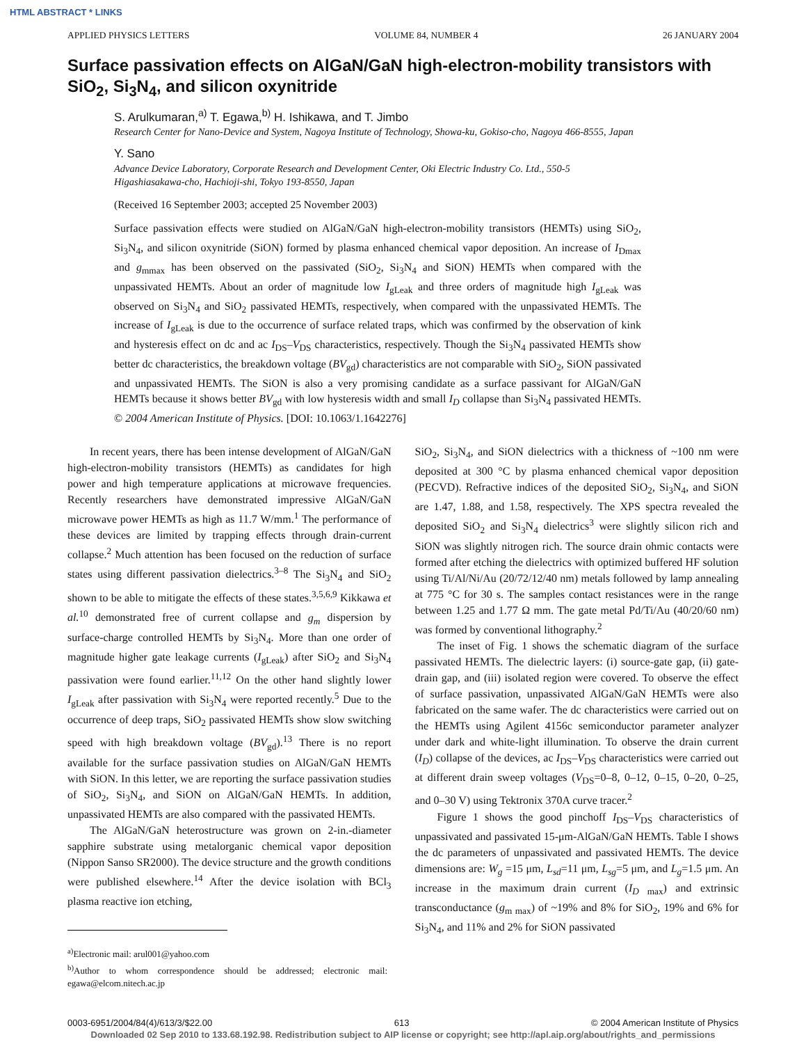HTML ABSTRACT * LINKS
APPLIED PHYSICS LETTERS VOLUME 84, NUMBER 4 26 JANUARY 2004
Surface passivation effects on AlGaN/GaN high-electron-mobility transistors with SiO<sub>2</sub>, Si<sub>3</sub>N<sub>4</sub>, and silicon oxynitride
S. Arulkumaran,<sup>a)</sup> T. Egawa,<sup>b)</sup> H. Ishikawa, and T. Jimbo
Research Center for Nano-Device and System, Nagoya Institute of Technology, Showa-ku, Gokiso-cho, Nagoya 466-8555, Japan
Y. Sano
Advance Device Laboratory, Corporate Research and Development Center, Oki Electric Industry Co. Ltd., 550-5 Higashiasakawa-cho, Hachioji-shi, Tokyo 193-8550, Japan
(Received 16 September 2003; accepted 25 November 2003)
Surface passivation effects were studied on AlGaN/GaN high-electron-mobility transistors (HEMTs) using SiO<sub>2</sub>, Si<sub>3</sub>N<sub>4</sub>, and silicon oxynitride (SiON) formed by plasma enhanced chemical vapor deposition. An increase of I<sub>Dmax</sub> and g<sub>mmax</sub> has been observed on the passivated (SiO<sub>2</sub>, Si<sub>3</sub>N<sub>4</sub> and SiON) HEMTs when compared with the unpassivated HEMTs. About an order of magnitude low I<sub>gLeak</sub> and three orders of magnitude high I<sub>gLeak</sub> was observed on Si<sub>3</sub>N<sub>4</sub> and SiO<sub>2</sub> passivated HEMTs, respectively, when compared with the unpassivated HEMTs. The increase of I<sub>gLeak</sub> is due to the occurrence of surface related traps, which was confirmed by the observation of kink and hysteresis effect on dc and ac I<sub>DS</sub>–V<sub>DS</sub> characteristics, respectively. Though the Si<sub>3</sub>N<sub>4</sub> passivated HEMTs show better dc characteristics, the breakdown voltage (BV<sub>gd</sub>) characteristics are not comparable with SiO<sub>2</sub>, SiON passivated and unpassivated HEMTs. The SiON is also a very promising candidate as a surface passivant for AlGaN/GaN HEMTs because it shows better BV<sub>gd</sub> with low hysteresis width and small I<sub>D</sub> collapse than Si<sub>3</sub>N<sub>4</sub> passivated HEMTs. © 2004 American Institute of Physics. [DOI: 10.1063/1.1642276]
In recent years, there has been intense development of AlGaN/GaN high-electron-mobility transistors (HEMTs) as candidates for high power and high temperature applications at microwave frequencies. Recently researchers have demonstrated impressive AlGaN/GaN microwave power HEMTs as high as 11.7 W/mm.<sup>1</sup> The performance of these devices are limited by trapping effects through drain-current collapse.<sup>2</sup> Much attention has been focused on the reduction of surface states using different passivation dielectrics.<sup>3–8</sup> The Si<sub>3</sub>N<sub>4</sub> and SiO<sub>2</sub> shown to be able to mitigate the effects of these states.<sup>3,5,6,9</sup> Kikkawa et al.<sup>10</sup> demonstrated free of current collapse and g<sub>m</sub> dispersion by surface-charge controlled HEMTs by Si<sub>3</sub>N<sub>4</sub>. More than one order of magnitude higher gate leakage currents (I<sub>gLeak</sub>) after SiO<sub>2</sub> and Si<sub>3</sub>N<sub>4</sub> passivation were found earlier.<sup>11,12</sup> On the other hand slightly lower I<sub>gLeak</sub> after passivation with Si<sub>3</sub>N<sub>4</sub> were reported recently.<sup>5</sup> Due to the occurrence of deep traps, SiO<sub>2</sub> passivated HEMTs show slow switching speed with high breakdown voltage (BV<sub>gd</sub>).<sup>13</sup> There is no report available for the surface passivation studies on AlGaN/GaN HEMTs with SiON. In this letter, we are reporting the surface passivation studies of SiO<sub>2</sub>, Si<sub>3</sub>N<sub>4</sub>, and SiON on AlGaN/GaN HEMTs. In addition, unpassivated HEMTs are also compared with the passivated HEMTs.
The AlGaN/GaN heterostructure was grown on 2-in.-diameter sapphire substrate using metalorganic chemical vapor deposition (Nippon Sanso SR2000). The device structure and the growth conditions were published elsewhere.<sup>14</sup> After the device isolation with BCl<sub>3</sub> plasma reactive ion etching,
<sup>a)</sup> Electronic mail: arul001@yahoo.com
<sup>b)</sup> Author to whom correspondence should be addressed; electronic mail: egawa@elcom.nitech.ac.jp
SiO<sub>2</sub>, Si<sub>3</sub>N<sub>4</sub>, and SiON dielectrics with a thickness of ~100 nm were deposited at 300 °C by plasma enhanced chemical vapor deposition (PECVD). Refractive indices of the deposited SiO<sub>2</sub>, Si<sub>3</sub>N<sub>4</sub>, and SiON are 1.47, 1.88, and 1.58, respectively. The XPS spectra revealed the deposited SiO<sub>2</sub> and Si<sub>3</sub>N<sub>4</sub> dielectrics<sup>3</sup> were slightly silicon rich and SiON was slightly nitrogen rich. The source drain ohmic contacts were formed after etching the dielectrics with optimized buffered HF solution using Ti/Al/Ni/Au (20/72/12/40 nm) metals followed by lamp annealing at 775 °C for 30 s. The samples contact resistances were in the range between 1.25 and 1.77 Ω mm. The gate metal Pd/Ti/Au (40/20/60 nm) was formed by conventional lithography.<sup>2</sup>
The inset of Fig. 1 shows the schematic diagram of the surface passivated HEMTs. The dielectric layers: (i) source-gate gap, (ii) gate-drain gap, and (iii) isolated region were covered. To observe the effect of surface passivation, unpassivated AlGaN/GaN HEMTs were also fabricated on the same wafer. The dc characteristics were carried out on the HEMTs using Agilent 4156c semiconductor parameter analyzer under dark and white-light illumination. To observe the drain current (I<sub>D</sub>) collapse of the devices, ac I<sub>DS</sub>–V<sub>DS</sub> characteristics were carried out at different drain sweep voltages (V<sub>DS</sub>=0–8, 0–12, 0–15, 0–20, 0–25, and 0–30 V) using Tektronix 370A curve tracer.<sup>2</sup>
Figure 1 shows the good pinchoff I<sub>DS</sub>–V<sub>DS</sub> characteristics of unpassivated and passivated 15-μm-AlGaN/GaN HEMTs. Table I shows the dc parameters of unpassivated and passivated HEMTs. The device dimensions are: W<sub>g</sub> =15 μm, L<sub>sd</sub>=11 μm, L<sub>sg</sub>=5 μm, and L<sub>g</sub>=1.5 μm. An increase in the maximum drain current (I<sub>D max</sub>) and extrinsic transconductance (g<sub>m max</sub>) of ~19% and 8% for SiO<sub>2</sub>, 19% and 6% for Si<sub>3</sub>N<sub>4</sub>, and 11% and 2% for SiON passivated
0003-6951/2004/84(4)/613/3/$22.00 613 © 2004 American Institute of Physics
Downloaded 02 Sep 2010 to 133.68.192.98. Redistribution subject to AIP license or copyright; see http://apl.aip.org/about/rights_and_permissions